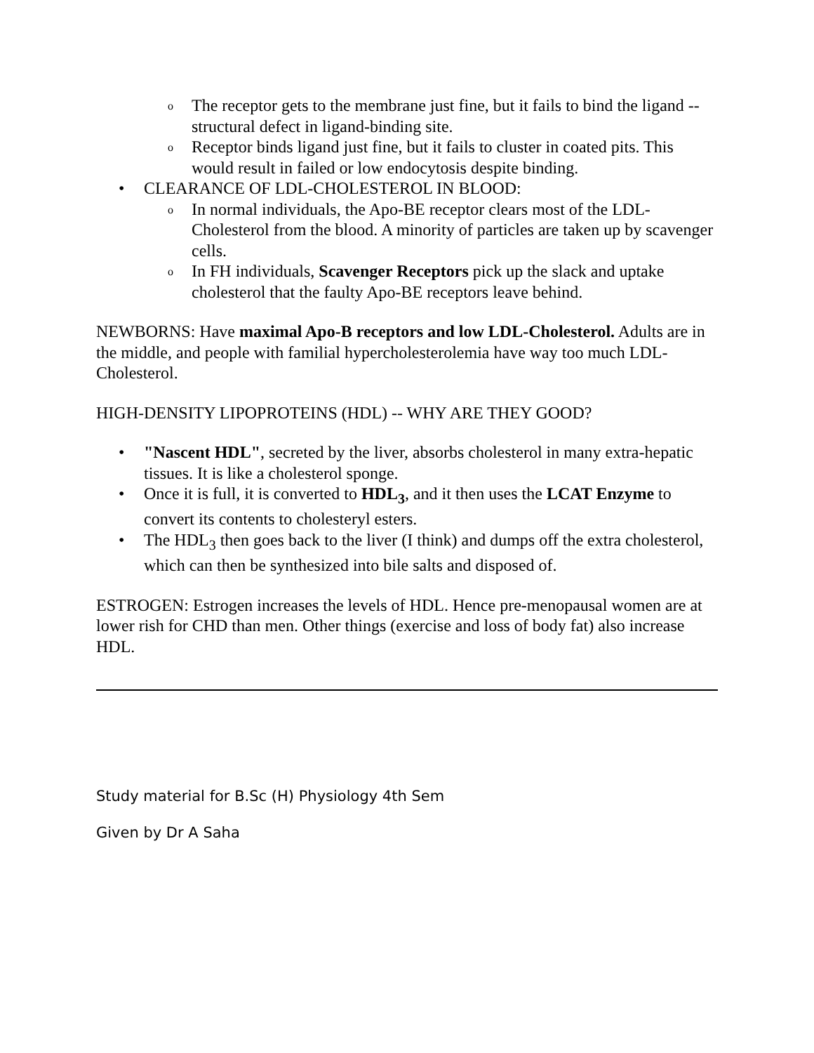o The receptor gets to the membrane just fine, but it fails to bind the ligand -- structural defect in ligand-binding site.
o Receptor binds ligand just fine, but it fails to cluster in coated pits. This would result in failed or low endocytosis despite binding.
• CLEARANCE OF LDL-CHOLESTEROL IN BLOOD:
o In normal individuals, the Apo-BE receptor clears most of the LDL-Cholesterol from the blood. A minority of particles are taken up by scavenger cells.
o In FH individuals, Scavenger Receptors pick up the slack and uptake cholesterol that the faulty Apo-BE receptors leave behind.
NEWBORNS: Have maximal Apo-B receptors and low LDL-Cholesterol. Adults are in the middle, and people with familial hypercholesterolemia have way too much LDL-Cholesterol.
HIGH-DENSITY LIPOPROTEINS (HDL) -- WHY ARE THEY GOOD?
• "Nascent HDL", secreted by the liver, absorbs cholesterol in many extra-hepatic tissues. It is like a cholesterol sponge.
• Once it is full, it is converted to HDL<sub>3</sub>, and it then uses the LCAT Enzyme to convert its contents to cholesteryl esters.
• The HDL<sub>3</sub> then goes back to the liver (I think) and dumps off the extra cholesterol, which can then be synthesized into bile salts and disposed of.
ESTROGEN: Estrogen increases the levels of HDL. Hence pre-menopausal women are at lower rish for CHD than men. Other things (exercise and loss of body fat) also increase HDL.
Study material for B.Sc (H) Physiology 4th Sem
Given by Dr A Saha